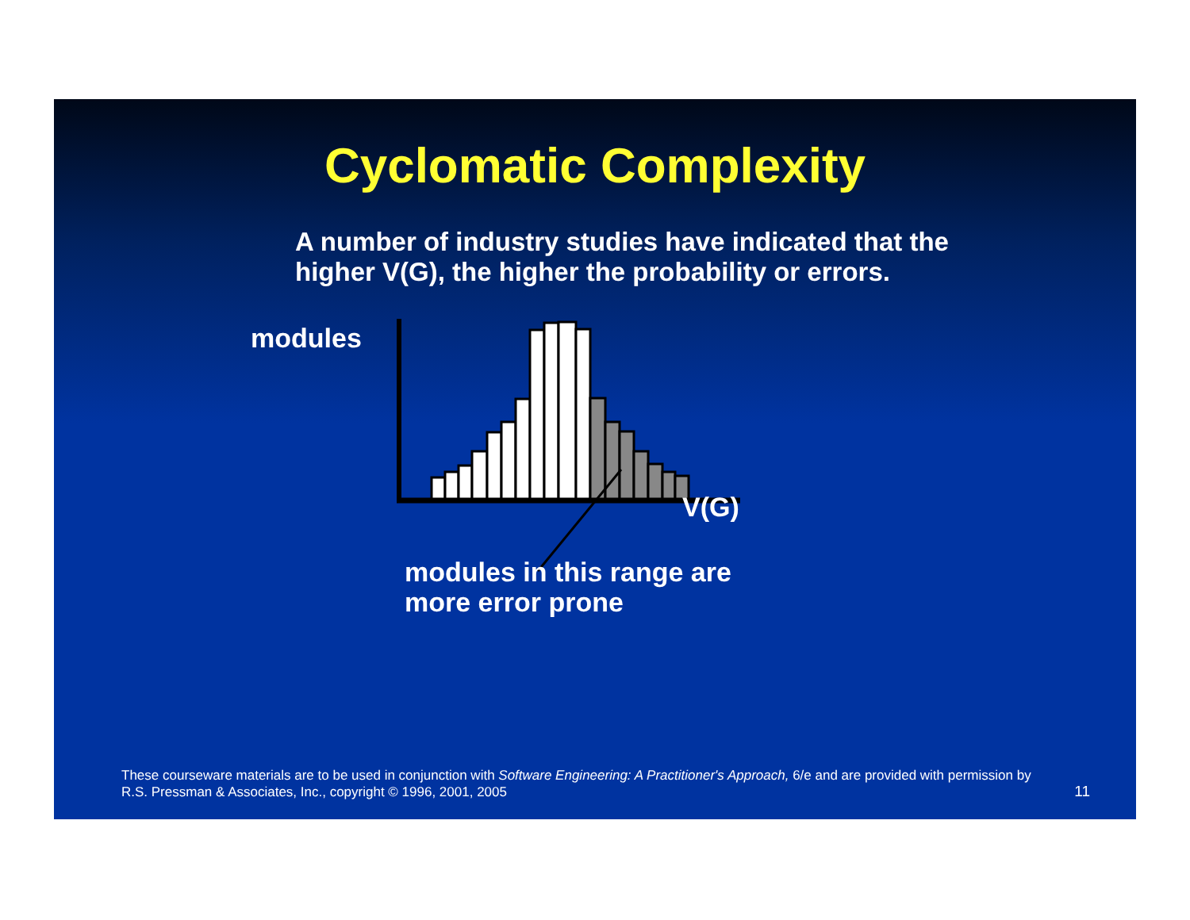Cyclomatic Complexity
A number of industry studies have indicated that the higher V(G), the higher the probability or errors.
modules
V(G)
modules in this range are
more error prone
These courseware materials are to be used in conjunction with Software Engineering: A Practitioner's Approach, 6/e and are provided with permission by R.S. Pressman & Associates, Inc., copyright © 1996, 2001, 2005
11